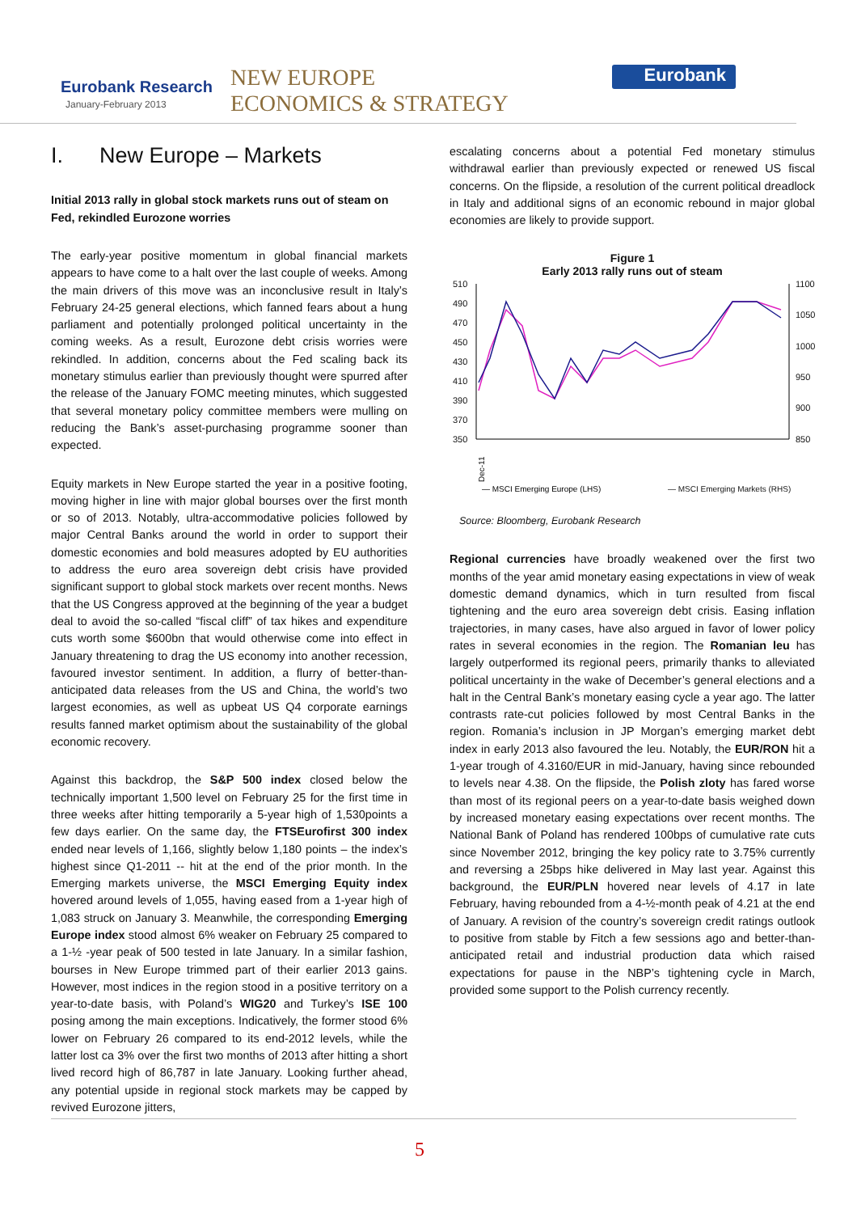Eurobank Research
January-February 2013
NEW EUROPE
ECONOMICS & STRATEGY
Eurobank
I. New Europe – Markets
Initial 2013 rally in global stock markets runs out of steam on Fed, rekindled Eurozone worries
The early-year positive momentum in global financial markets appears to have come to a halt over the last couple of weeks. Among the main drivers of this move was an inconclusive result in Italy’s February 24-25 general elections, which fanned fears about a hung parliament and potentially prolonged political uncertainty in the coming weeks. As a result, Eurozone debt crisis worries were rekindled. In addition, concerns about the Fed scaling back its monetary stimulus earlier than previously thought were spurred after the release of the January FOMC meeting minutes, which suggested that several monetary policy committee members were mulling on reducing the Bank’s asset-purchasing programme sooner than expected.
Equity markets in New Europe started the year in a positive footing, moving higher in line with major global bourses over the first month or so of 2013. Notably, ultra-accommodative policies followed by major Central Banks around the world in order to support their domestic economies and bold measures adopted by EU authorities to address the euro area sovereign debt crisis have provided significant support to global stock markets over recent months. News that the US Congress approved at the beginning of the year a budget deal to avoid the so-called “fiscal cliff” of tax hikes and expenditure cuts worth some $600bn that would otherwise come into effect in January threatening to drag the US economy into another recession, favoured investor sentiment. In addition, a flurry of better-than-anticipated data releases from the US and China, the world’s two largest economies, as well as upbeat US Q4 corporate earnings results fanned market optimism about the sustainability of the global economic recovery.
Against this backdrop, the S&P 500 index closed below the technically important 1,500 level on February 25 for the first time in three weeks after hitting temporarily a 5-year high of 1,530points a few days earlier. On the same day, the FTSEurofirst 300 index ended near levels of 1,166, slightly below 1,180 points – the index’s highest since Q1-2011 -- hit at the end of the prior month. In the Emerging markets universe, the MSCI Emerging Equity index hovered around levels of 1,055, having eased from a 1-year high of 1,083 struck on January 3. Meanwhile, the corresponding Emerging Europe index stood almost 6% weaker on February 25 compared to a 1-½ -year peak of 500 tested in late January. In a similar fashion, bourses in New Europe trimmed part of their earlier 2013 gains. However, most indices in the region stood in a positive territory on a year-to-date basis, with Poland’s WIG20 and Turkey’s ISE 100 posing among the main exceptions. Indicatively, the former stood 6% lower on February 26 compared to its end-2012 levels, while the latter lost ca 3% over the first two months of 2013 after hitting a short lived record high of 86,787 in late January. Looking further ahead, any potential upside in regional stock markets may be capped by revived Eurozone jitters,
escalating concerns about a potential Fed monetary stimulus withdrawal earlier than previously expected or renewed US fiscal concerns. On the flipside, a resolution of the current political dreadlock in Italy and additional signs of an economic rebound in major global economies are likely to provide support.
Figure 1
Early 2013 rally runs out of steam
510
490
470
450
430
410
390
370
350
1100
1050
1000
950
900
850
Dec-11
— MSCI Emerging Europe (LHS)
— MSCI Emerging Markets (RHS)
Source: Bloomberg, Eurobank Research
Regional currencies have broadly weakened over the first two months of the year amid monetary easing expectations in view of weak domestic demand dynamics, which in turn resulted from fiscal tightening and the euro area sovereign debt crisis. Easing inflation trajectories, in many cases, have also argued in favor of lower policy rates in several economies in the region. The Romanian leu has largely outperformed its regional peers, primarily thanks to alleviated political uncertainty in the wake of December’s general elections and a halt in the Central Bank’s monetary easing cycle a year ago. The latter contrasts rate-cut policies followed by most Central Banks in the region. Romania’s inclusion in JP Morgan’s emerging market debt index in early 2013 also favoured the leu. Notably, the EUR/RON hit a 1-year trough of 4.3160/EUR in mid-January, having since rebounded to levels near 4.38. On the flipside, the Polish zloty has fared worse than most of its regional peers on a year-to-date basis weighed down by increased monetary easing expectations over recent months. The National Bank of Poland has rendered 100bps of cumulative rate cuts since November 2012, bringing the key policy rate to 3.75% currently and reversing a 25bps hike delivered in May last year. Against this background, the EUR/PLN hovered near levels of 4.17 in late February, having rebounded from a 4-½-month peak of 4.21 at the end of January. A revision of the country’s sovereign credit ratings outlook to positive from stable by Fitch a few sessions ago and better-than-anticipated retail and industrial production data which raised expectations for pause in the NBP’s tightening cycle in March, provided some support to the Polish currency recently.
5